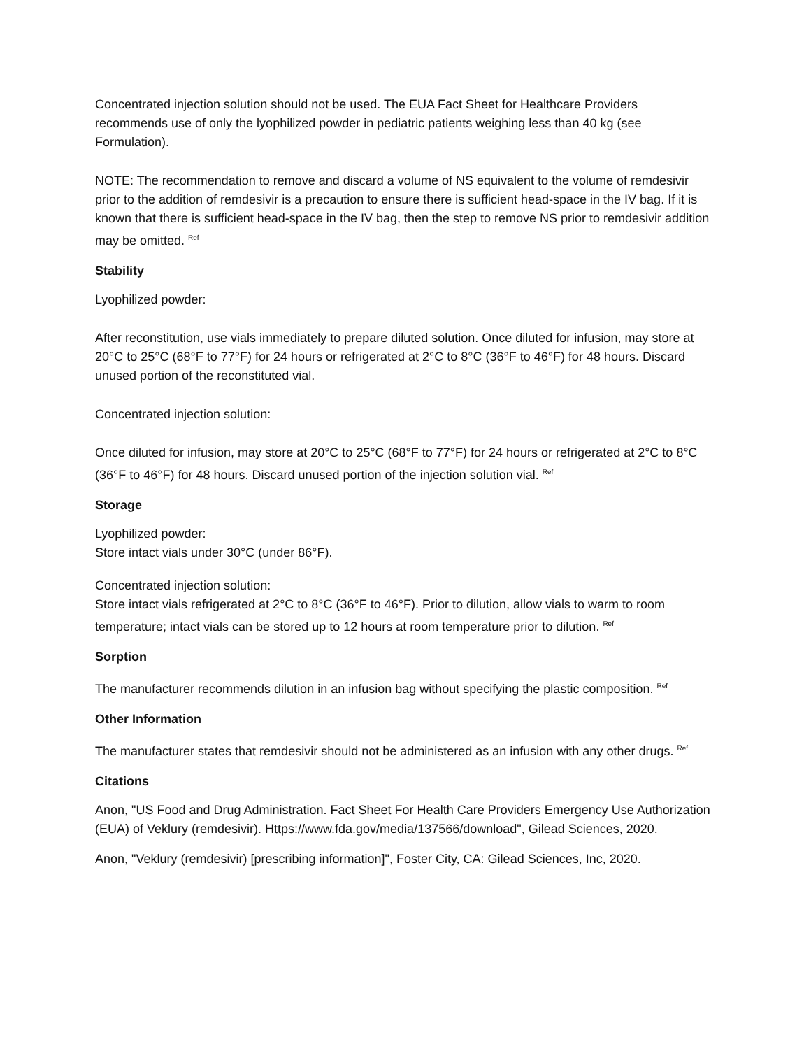Concentrated injection solution should not be used. The EUA Fact Sheet for Healthcare Providers recommends use of only the lyophilized powder in pediatric patients weighing less than 40 kg (see Formulation).
NOTE: The recommendation to remove and discard a volume of NS equivalent to the volume of remdesivir prior to the addition of remdesivir is a precaution to ensure there is sufficient head-space in the IV bag. If it is known that there is sufficient head-space in the IV bag, then the step to remove NS prior to remdesivir addition may be omitted. <sup>Ref</sup>
Stability
Lyophilized powder:
After reconstitution, use vials immediately to prepare diluted solution. Once diluted for infusion, may store at 20°C to 25°C (68°F to 77°F) for 24 hours or refrigerated at 2°C to 8°C (36°F to 46°F) for 48 hours. Discard unused portion of the reconstituted vial.
Concentrated injection solution:
Once diluted for infusion, may store at 20°C to 25°C (68°F to 77°F) for 24 hours or refrigerated at 2°C to 8°C (36°F to 46°F) for 48 hours. Discard unused portion of the injection solution vial. <sup>Ref</sup>
Storage
Lyophilized powder:
Store intact vials under 30°C (under 86°F).
Concentrated injection solution:
Store intact vials refrigerated at 2°C to 8°C (36°F to 46°F). Prior to dilution, allow vials to warm to room temperature; intact vials can be stored up to 12 hours at room temperature prior to dilution. <sup>Ref</sup>
Sorption
The manufacturer recommends dilution in an infusion bag without specifying the plastic composition. <sup>Ref</sup>
Other Information
The manufacturer states that remdesivir should not be administered as an infusion with any other drugs. <sup>Ref</sup>
Citations
Anon, "US Food and Drug Administration. Fact Sheet For Health Care Providers Emergency Use Authorization (EUA) of Veklury (remdesivir). Https://www.fda.gov/media/137566/download", Gilead Sciences, 2020.
Anon, "Veklury (remdesivir) [prescribing information]", Foster City, CA: Gilead Sciences, Inc, 2020.